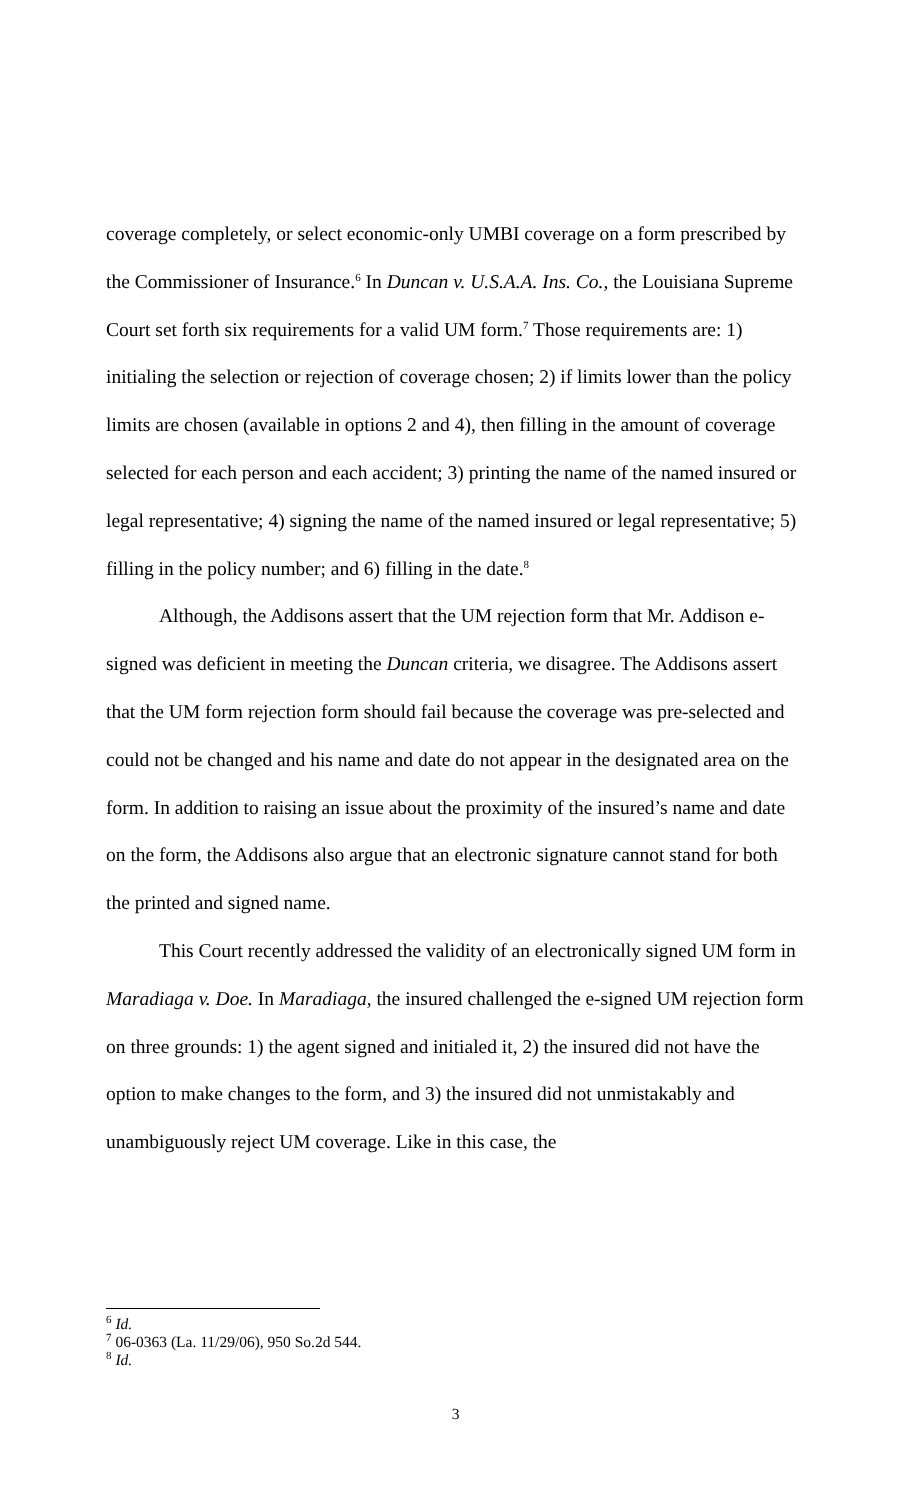coverage completely, or select economic-only UMBI coverage on a form prescribed by the Commissioner of Insurance.<sup>6</sup> In Duncan v. U.S.A.A. Ins. Co., the Louisiana Supreme Court set forth six requirements for a valid UM form.<sup>7</sup> Those requirements are: 1) initialing the selection or rejection of coverage chosen; 2) if limits lower than the policy limits are chosen (available in options 2 and 4), then filling in the amount of coverage selected for each person and each accident; 3) printing the name of the named insured or legal representative; 4) signing the name of the named insured or legal representative; 5) filling in the policy number; and 6) filling in the date.<sup>8</sup>
Although, the Addisons assert that the UM rejection form that Mr. Addison e-signed was deficient in meeting the Duncan criteria, we disagree. The Addisons assert that the UM form rejection form should fail because the coverage was pre-selected and could not be changed and his name and date do not appear in the designated area on the form. In addition to raising an issue about the proximity of the insured’s name and date on the form, the Addisons also argue that an electronic signature cannot stand for both the printed and signed name.
This Court recently addressed the validity of an electronically signed UM form in Maradiaga v. Doe. In Maradiaga, the insured challenged the e-signed UM rejection form on three grounds: 1) the agent signed and initialed it, 2) the insured did not have the option to make changes to the form, and 3) the insured did not unmistakably and unambiguously reject UM coverage. Like in this case, the
<sup>6</sup> Id.
<sup>7</sup> 06-0363 (La. 11/29/06), 950 So.2d 544.
<sup>8</sup> Id.
3